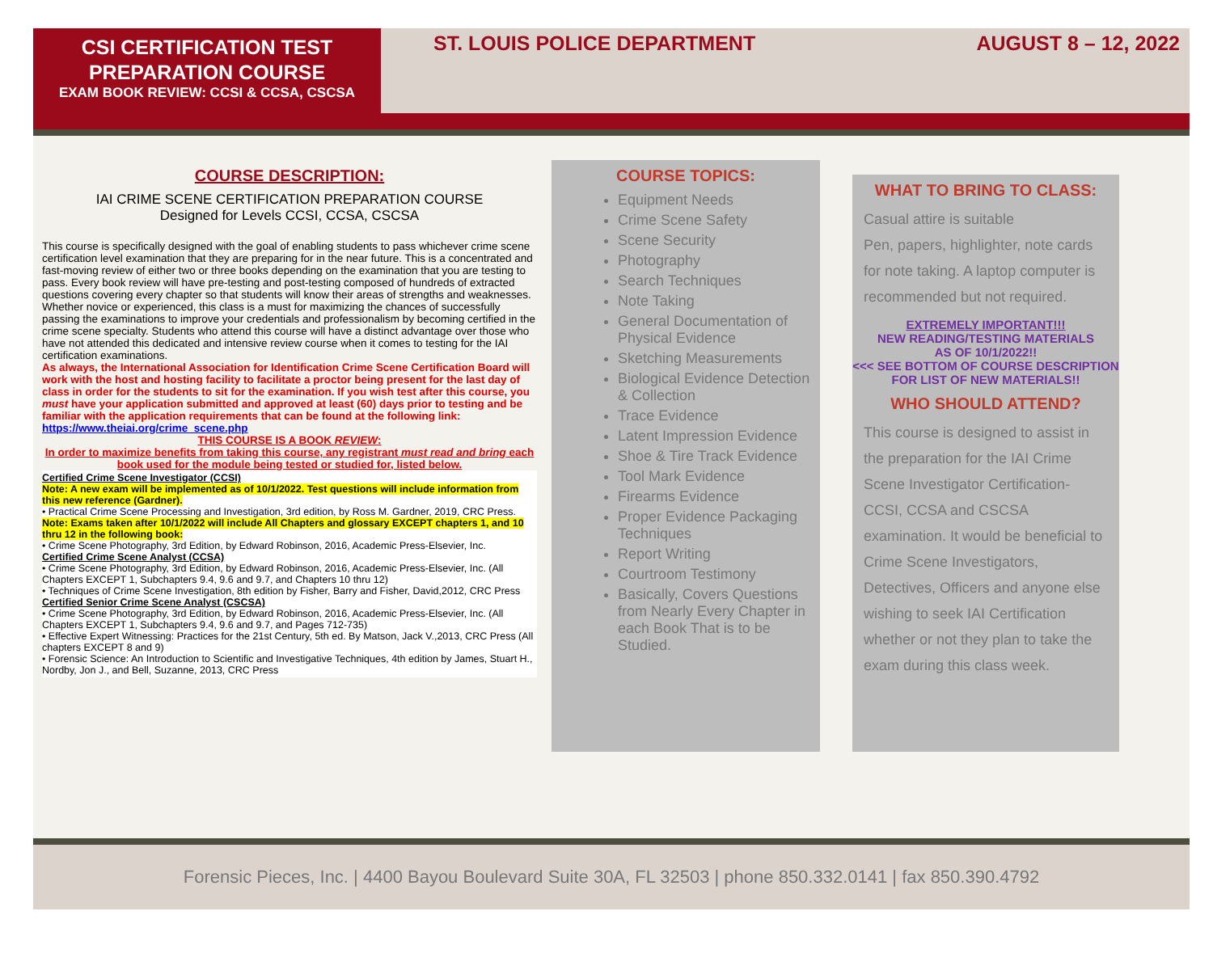CSI CERTIFICATION TEST
PREPARATION COURSE
EXAM BOOK REVIEW: CCSI & CCSA, CSCSA
ST. LOUIS POLICE DEPARTMENT AUGUST 8 – 12, 2022
COURSE DESCRIPTION:
IAI CRIME SCENE CERTIFICATION PREPARATION COURSE
Designed for Levels CCSI, CCSA, CSCSA
This course is specifically designed with the goal of enabling students to pass whichever crime scene certification level examination that they are preparing for in the near future. This is a concentrated and fast-moving review of either two or three books depending on the examination that you are testing to pass. Every book review will have pre-testing and post-testing composed of hundreds of extracted questions covering every chapter so that students will know their areas of strengths and weaknesses. Whether novice or experienced, this class is a must for maximizing the chances of successfully passing the examinations to improve your credentials and professionalism by becoming certified in the crime scene specialty. Students who attend this course will have a distinct advantage over those who have not attended this dedicated and intensive review course when it comes to testing for the IAI certification examinations.
As always, the International Association for Identification Crime Scene Certification Board will work with the host and hosting facility to facilitate a proctor being present for the last day of class in order for the students to sit for the examination. If you wish test after this course, you must have your application submitted and approved at least (60) days prior to testing and be familiar with the application requirements that can be found at the following link: https://www.theiai.org/crime_scene.php
THIS COURSE IS A BOOK REVIEW:
In order to maximize benefits from taking this course, any registrant must read and bring each book used for the module being tested or studied for, listed below.
Certified Crime Scene Investigator (CCSI)
Note: A new exam will be implemented as of 10/1/2022. Test questions will include information from this new reference (Gardner).
• Practical Crime Scene Processing and Investigation, 3rd edition, by Ross M. Gardner, 2019, CRC Press.
Note: Exams taken after 10/1/2022 will include All Chapters and glossary EXCEPT chapters 1, and 10 thru 12 in the following book:
• Crime Scene Photography, 3rd Edition, by Edward Robinson, 2016, Academic Press-Elsevier, Inc.
Certified Crime Scene Analyst (CCSA)
• Crime Scene Photography, 3rd Edition, by Edward Robinson, 2016, Academic Press-Elsevier, Inc. (All Chapters EXCEPT 1, Subchapters 9.4, 9.6 and 9.7, and Chapters 10 thru 12)
• Techniques of Crime Scene Investigation, 8th edition by Fisher, Barry and Fisher, David,2012, CRC Press
Certified Senior Crime Scene Analyst (CSCSA)
• Crime Scene Photography, 3rd Edition, by Edward Robinson, 2016, Academic Press-Elsevier, Inc. (All Chapters EXCEPT 1, Subchapters 9.4, 9.6 and 9.7, and Pages 712-735)
• Effective Expert Witnessing: Practices for the 21st Century, 5th ed. By Matson, Jack V.,2013, CRC Press (All chapters EXCEPT 8 and 9)
• Forensic Science: An Introduction to Scientific and Investigative Techniques, 4th edition by James, Stuart H., Nordby, Jon J., and Bell, Suzanne, 2013, CRC Press
COURSE TOPICS:
Equipment Needs
Crime Scene Safety
Scene Security
Photography
Search Techniques
Note Taking
General Documentation of Physical Evidence
Sketching Measurements
Biological Evidence Detection & Collection
Trace Evidence
Latent Impression Evidence
Shoe & Tire Track Evidence
Tool Mark Evidence
Firearms Evidence
Proper Evidence Packaging Techniques
Report Writing
Courtroom Testimony
Basically, Covers Questions from Nearly Every Chapter in each Book That is to be Studied.
WHAT TO BRING TO CLASS:
Casual attire is suitable
Pen, papers, highlighter, note cards for note taking. A laptop computer is recommended but not required.
EXTREMELY IMPORTANT!!!
NEW READING/TESTING MATERIALS
AS OF 10/1/2022!!
<<< SEE BOTTOM OF COURSE DESCRIPTION FOR LIST OF NEW MATERIALS!!
WHO SHOULD ATTEND?
This course is designed to assist in the preparation for the IAI Crime Scene Investigator Certification-CCSI, CCSA and CSCSA examination. It would be beneficial to Crime Scene Investigators, Detectives, Officers and anyone else wishing to seek IAI Certification whether or not they plan to take the exam during this class week.
Forensic Pieces, Inc. | 4400 Bayou Boulevard Suite 30A, FL 32503 | phone 850.332.0141 | fax 850.390.4792